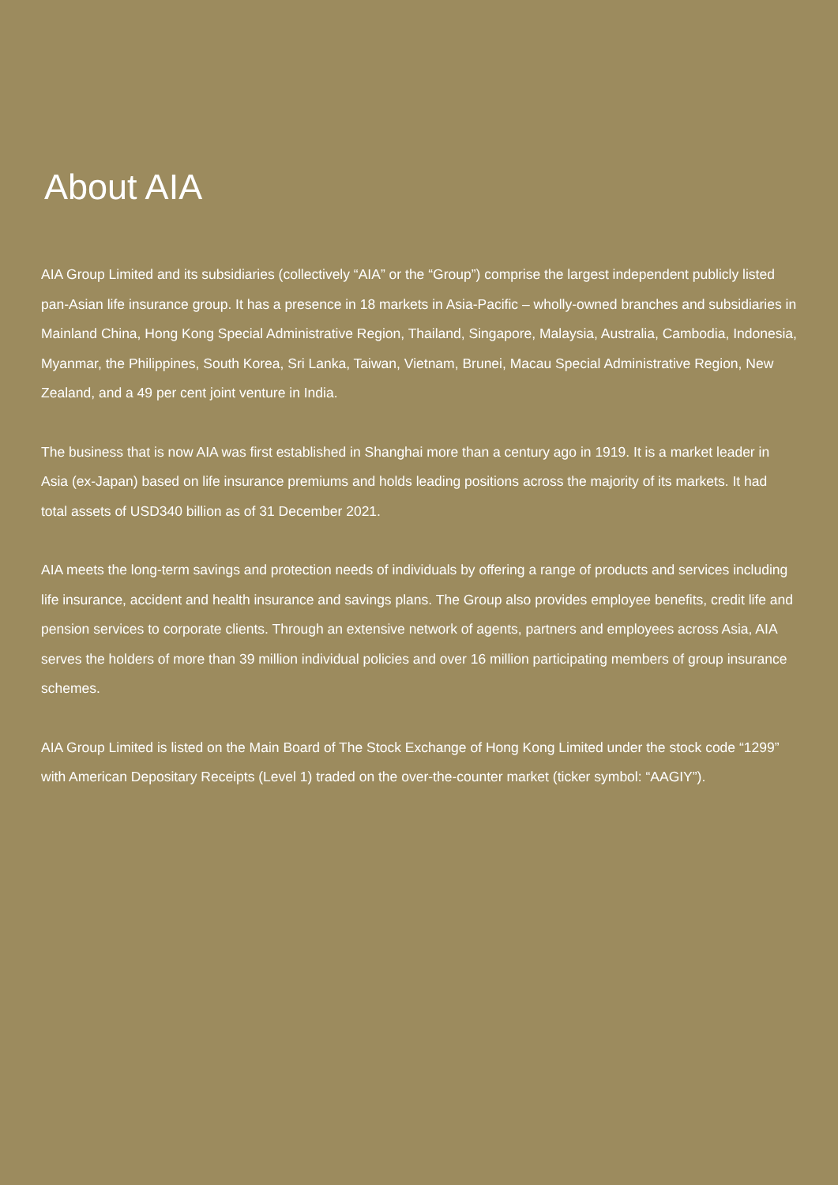About AIA
AIA Group Limited and its subsidiaries (collectively “AIA” or the “Group”) comprise the largest independent publicly listed pan-Asian life insurance group. It has a presence in 18 markets in Asia-Pacific – wholly-owned branches and subsidiaries in Mainland China, Hong Kong Special Administrative Region, Thailand, Singapore, Malaysia, Australia, Cambodia, Indonesia, Myanmar, the Philippines, South Korea, Sri Lanka, Taiwan, Vietnam, Brunei, Macau Special Administrative Region, New Zealand, and a 49 per cent joint venture in India.
The business that is now AIA was first established in Shanghai more than a century ago in 1919. It is a market leader in Asia (ex-Japan) based on life insurance premiums and holds leading positions across the majority of its markets. It had total assets of USD340 billion as of 31 December 2021.
AIA meets the long-term savings and protection needs of individuals by offering a range of products and services including life insurance, accident and health insurance and savings plans. The Group also provides employee benefits, credit life and pension services to corporate clients. Through an extensive network of agents, partners and employees across Asia, AIA serves the holders of more than 39 million individual policies and over 16 million participating members of group insurance schemes.
AIA Group Limited is listed on the Main Board of The Stock Exchange of Hong Kong Limited under the stock code “1299” with American Depositary Receipts (Level 1) traded on the over-the-counter market (ticker symbol: “AAGIY”).